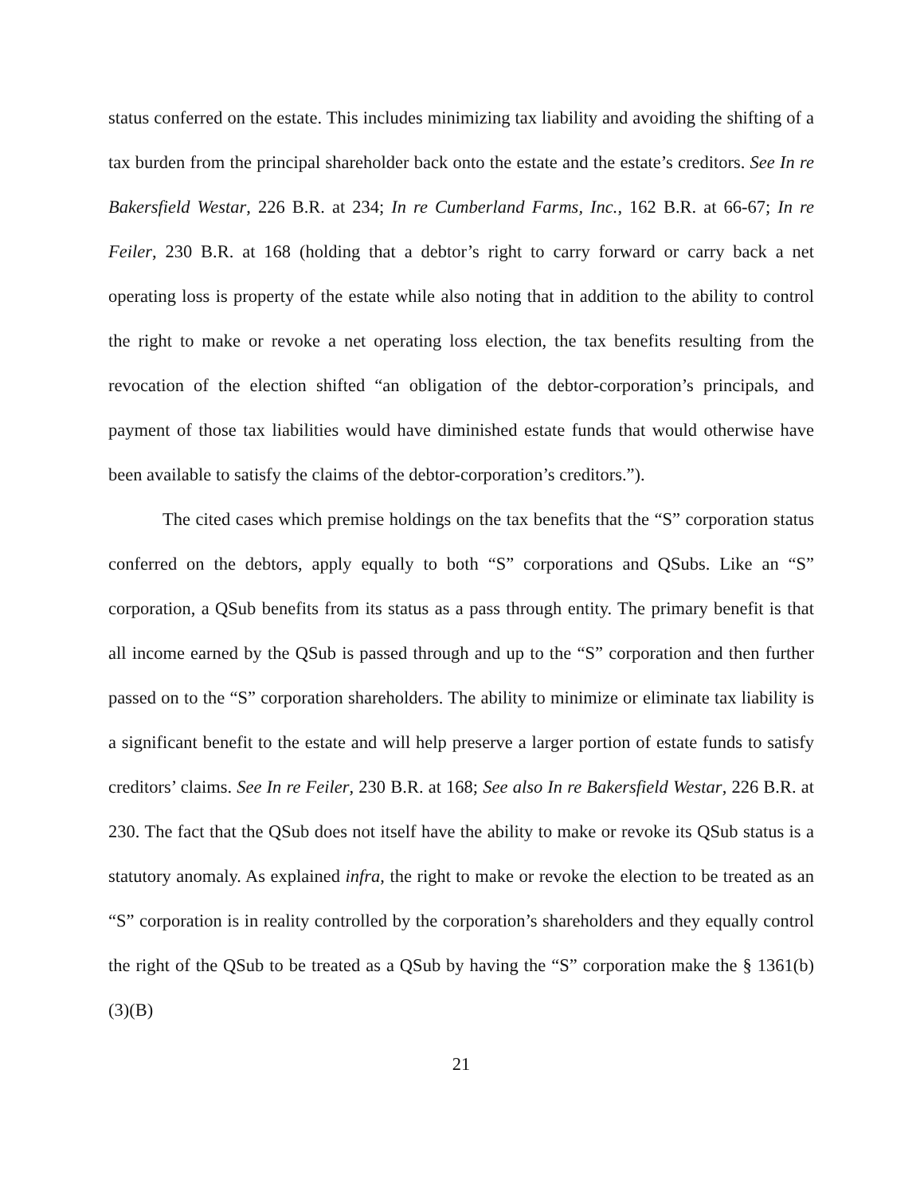status conferred on the estate. This includes minimizing tax liability and avoiding the shifting of a tax burden from the principal shareholder back onto the estate and the estate’s creditors. See In re Bakersfield Westar, 226 B.R. at 234; In re Cumberland Farms, Inc., 162 B.R. at 66-67; In re Feiler, 230 B.R. at 168 (holding that a debtor’s right to carry forward or carry back a net operating loss is property of the estate while also noting that in addition to the ability to control the right to make or revoke a net operating loss election, the tax benefits resulting from the revocation of the election shifted “an obligation of the debtor-corporation’s principals, and payment of those tax liabilities would have diminished estate funds that would otherwise have been available to satisfy the claims of the debtor-corporation’s creditors.”).
The cited cases which premise holdings on the tax benefits that the “S” corporation status conferred on the debtors, apply equally to both “S” corporations and QSubs. Like an “S” corporation, a QSub benefits from its status as a pass through entity. The primary benefit is that all income earned by the QSub is passed through and up to the “S” corporation and then further passed on to the “S” corporation shareholders. The ability to minimize or eliminate tax liability is a significant benefit to the estate and will help preserve a larger portion of estate funds to satisfy creditors’ claims. See In re Feiler, 230 B.R. at 168; See also In re Bakersfield Westar, 226 B.R. at 230. The fact that the QSub does not itself have the ability to make or revoke its QSub status is a statutory anomaly. As explained infra, the right to make or revoke the election to be treated as an “S” corporation is in reality controlled by the corporation’s shareholders and they equally control the right of the QSub to be treated as a QSub by having the “S” corporation make the § 1361(b)(3)(B)
21